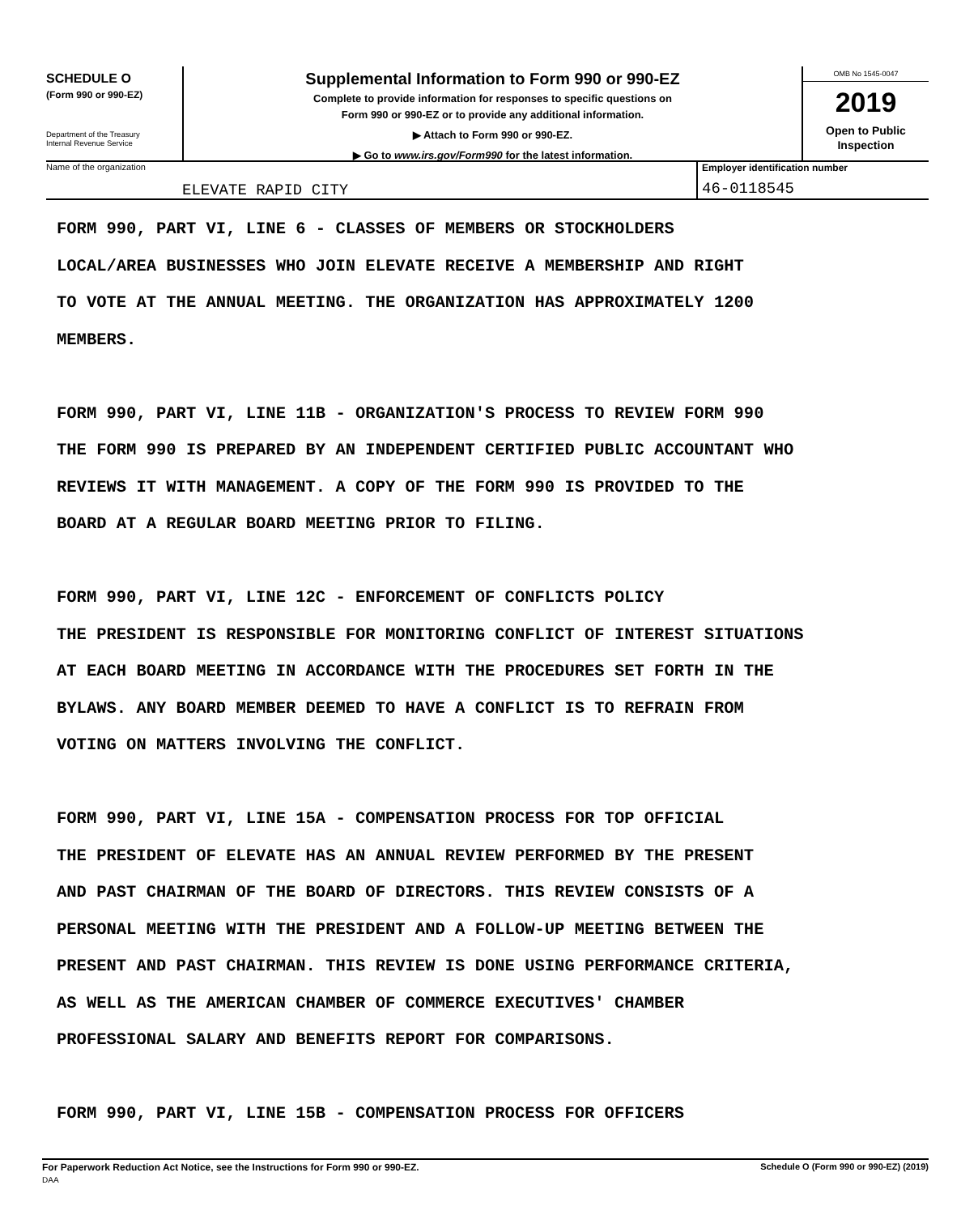SCHEDULE O
(Form 990 or 990-EZ)
Department of the Treasury
Internal Revenue Service
Supplemental Information to Form 990 or 990-EZ
Complete to provide information for responses to specific questions on
Form 990 or 990-EZ or to provide any additional information.
▶ Attach to Form 990 or 990-EZ.
▶ Go to www.irs.gov/Form990 for the latest information.
OMB No 1545-0047
2019
Open to Public
Inspection
Name of the organization
ELEVATE RAPID CITY
Employer identification number
46-0118545
FORM 990, PART VI, LINE 6 - CLASSES OF MEMBERS OR STOCKHOLDERS
LOCAL/AREA BUSINESSES WHO JOIN ELEVATE RECEIVE A MEMBERSHIP AND RIGHT
TO VOTE AT THE ANNUAL MEETING. THE ORGANIZATION HAS APPROXIMATELY 1200
MEMBERS.
FORM 990, PART VI, LINE 11B - ORGANIZATION'S PROCESS TO REVIEW FORM 990
THE FORM 990 IS PREPARED BY AN INDEPENDENT CERTIFIED PUBLIC ACCOUNTANT WHO
REVIEWS IT WITH MANAGEMENT. A COPY OF THE FORM 990 IS PROVIDED TO THE
BOARD AT A REGULAR BOARD MEETING PRIOR TO FILING.
FORM 990, PART VI, LINE 12C - ENFORCEMENT OF CONFLICTS POLICY
THE PRESIDENT IS RESPONSIBLE FOR MONITORING CONFLICT OF INTEREST SITUATIONS
AT EACH BOARD MEETING IN ACCORDANCE WITH THE PROCEDURES SET FORTH IN THE
BYLAWS. ANY BOARD MEMBER DEEMED TO HAVE A CONFLICT IS TO REFRAIN FROM
VOTING ON MATTERS INVOLVING THE CONFLICT.
FORM 990, PART VI, LINE 15A - COMPENSATION PROCESS FOR TOP OFFICIAL
THE PRESIDENT OF ELEVATE HAS AN ANNUAL REVIEW PERFORMED BY THE PRESENT
AND PAST CHAIRMAN OF THE BOARD OF DIRECTORS. THIS REVIEW CONSISTS OF A
PERSONAL MEETING WITH THE PRESIDENT AND A FOLLOW-UP MEETING BETWEEN THE
PRESENT AND PAST CHAIRMAN. THIS REVIEW IS DONE USING PERFORMANCE CRITERIA,
AS WELL AS THE AMERICAN CHAMBER OF COMMERCE EXECUTIVES' CHAMBER
PROFESSIONAL SALARY AND BENEFITS REPORT FOR COMPARISONS.
FORM 990, PART VI, LINE 15B - COMPENSATION PROCESS FOR OFFICERS
For Paperwork Reduction Act Notice, see the Instructions for Form 990 or 990-EZ.
DAA
Schedule O (Form 990 or 990-EZ) (2019)